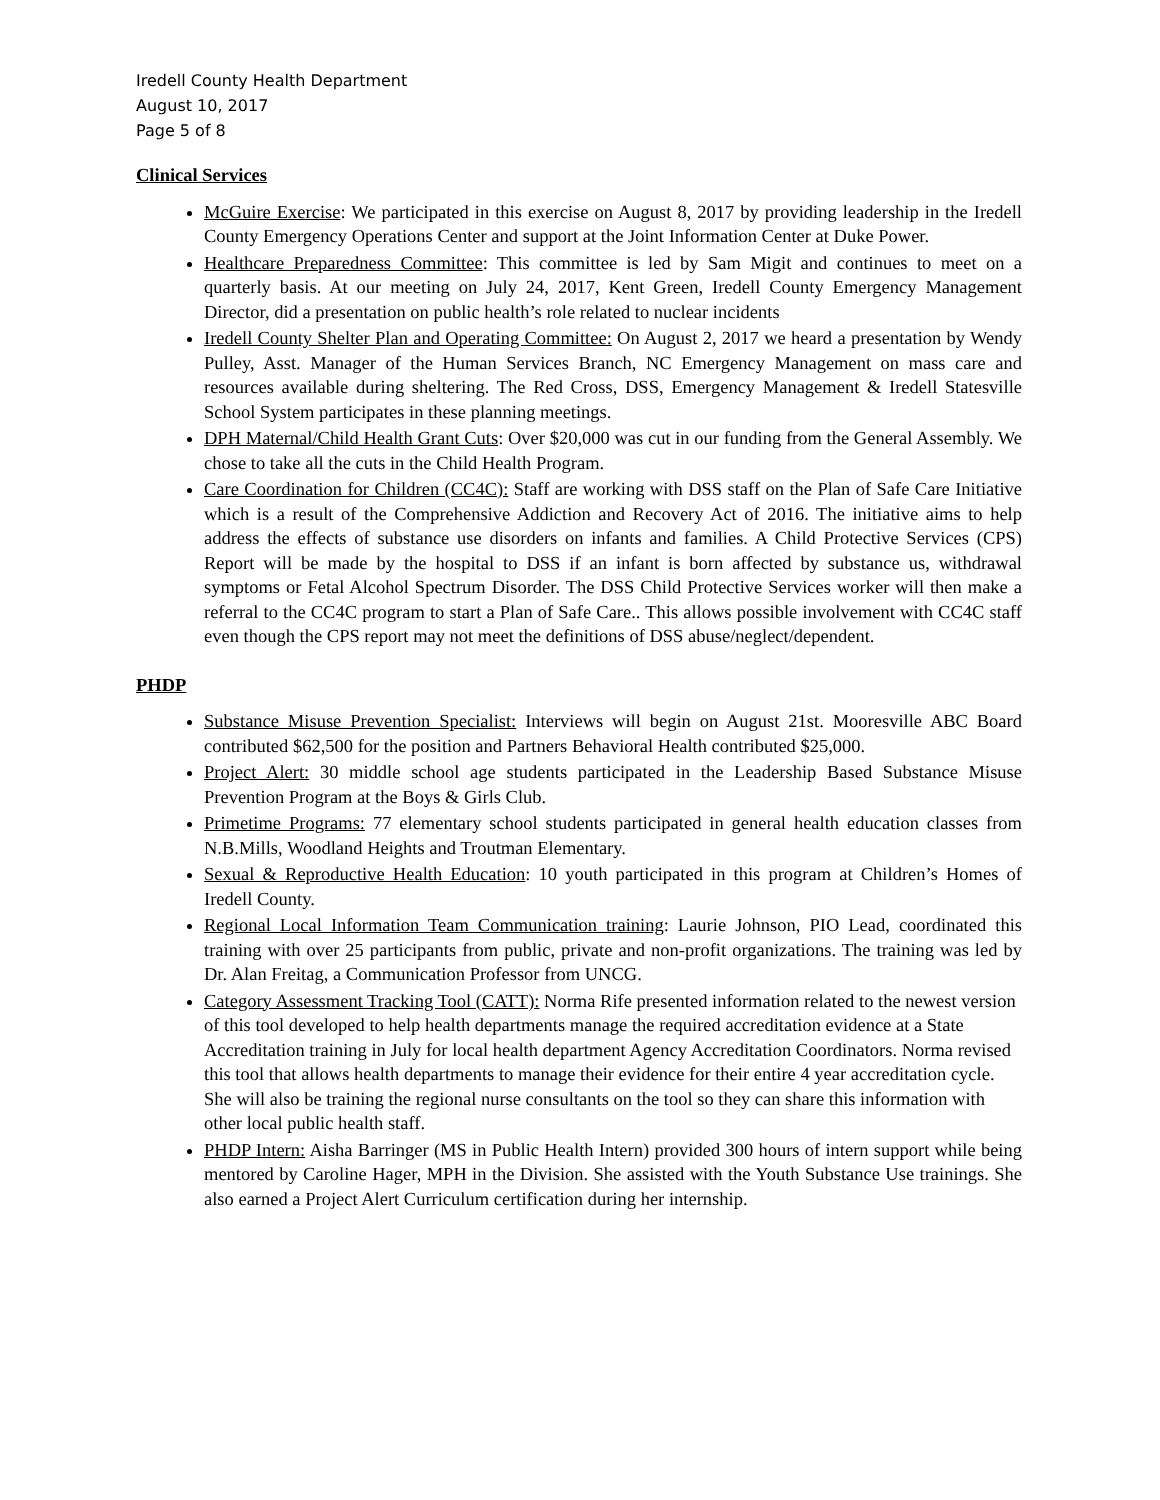Iredell County Health Department
August 10, 2017
Page 5 of 8
Clinical Services
McGuire Exercise: We participated in this exercise on August 8, 2017 by providing leadership in the Iredell County Emergency Operations Center and support at the Joint Information Center at Duke Power.
Healthcare Preparedness Committee: This committee is led by Sam Migit and continues to meet on a quarterly basis. At our meeting on July 24, 2017, Kent Green, Iredell County Emergency Management Director, did a presentation on public health’s role related to nuclear incidents
Iredell County Shelter Plan and Operating Committee: On August 2, 2017 we heard a presentation by Wendy Pulley, Asst. Manager of the Human Services Branch, NC Emergency Management on mass care and resources available during sheltering. The Red Cross, DSS, Emergency Management & Iredell Statesville School System participates in these planning meetings.
DPH Maternal/Child Health Grant Cuts: Over $20,000 was cut in our funding from the General Assembly. We chose to take all the cuts in the Child Health Program.
Care Coordination for Children (CC4C): Staff are working with DSS staff on the Plan of Safe Care Initiative which is a result of the Comprehensive Addiction and Recovery Act of 2016. The initiative aims to help address the effects of substance use disorders on infants and families. A Child Protective Services (CPS) Report will be made by the hospital to DSS if an infant is born affected by substance us, withdrawal symptoms or Fetal Alcohol Spectrum Disorder. The DSS Child Protective Services worker will then make a referral to the CC4C program to start a Plan of Safe Care.. This allows possible involvement with CC4C staff even though the CPS report may not meet the definitions of DSS abuse/neglect/dependent.
PHDP
Substance Misuse Prevention Specialist: Interviews will begin on August 21st. Mooresville ABC Board contributed $62,500 for the position and Partners Behavioral Health contributed $25,000.
Project Alert: 30 middle school age students participated in the Leadership Based Substance Misuse Prevention Program at the Boys & Girls Club.
Primetime Programs: 77 elementary school students participated in general health education classes from N.B.Mills, Woodland Heights and Troutman Elementary.
Sexual & Reproductive Health Education: 10 youth participated in this program at Children’s Homes of Iredell County.
Regional Local Information Team Communication training: Laurie Johnson, PIO Lead, coordinated this training with over 25 participants from public, private and non-profit organizations. The training was led by Dr. Alan Freitag, a Communication Professor from UNCG.
Category Assessment Tracking Tool (CATT): Norma Rife presented information related to the newest version of this tool developed to help health departments manage the required accreditation evidence at a State Accreditation training in July for local health department Agency Accreditation Coordinators. Norma revised this tool that allows health departments to manage their evidence for their entire 4 year accreditation cycle. She will also be training the regional nurse consultants on the tool so they can share this information with other local public health staff.
PHDP Intern: Aisha Barringer (MS in Public Health Intern) provided 300 hours of intern support while being mentored by Caroline Hager, MPH in the Division. She assisted with the Youth Substance Use trainings. She also earned a Project Alert Curriculum certification during her internship.